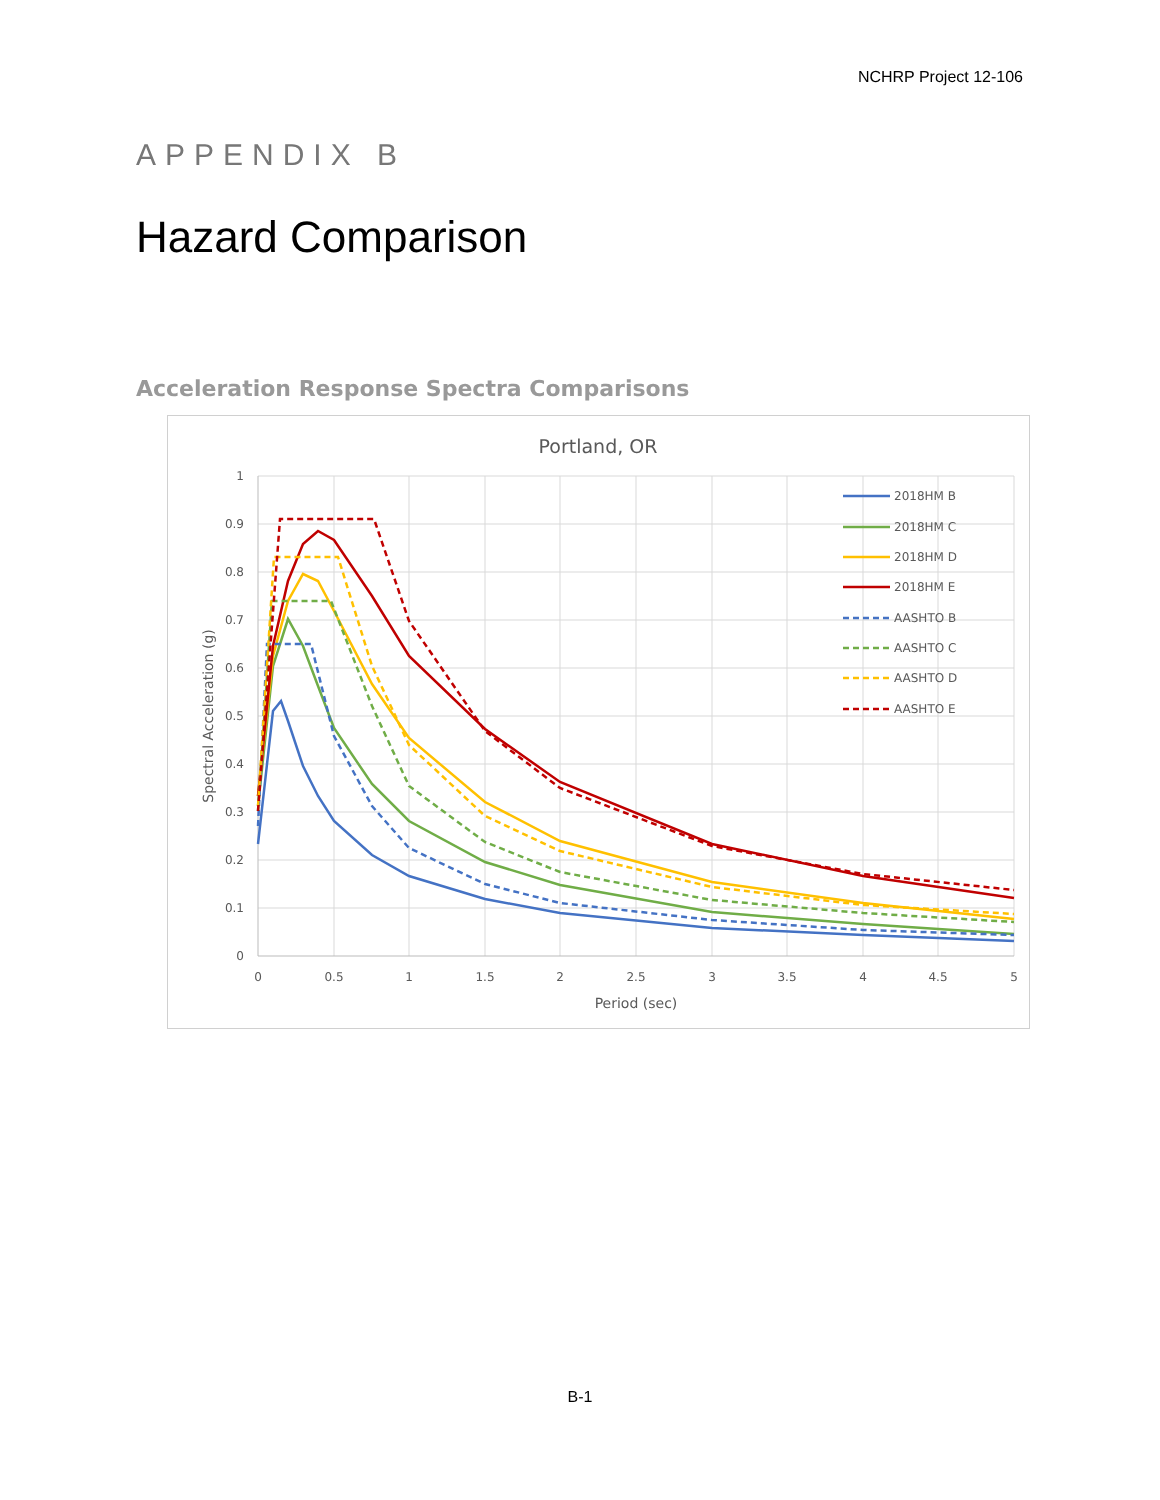NCHRP Project 12-106
APPENDIX B
Hazard Comparison
Acceleration Response Spectra Comparisons
Portland, OR
0
0.1
0.2
0.3
0.4
0.5
0.6
0.7
0.8
0.9
1
0
0.5
1
1.5
2
2.5
3
3.5
4
4.5
5
Period (sec)
Spectral Acceleration (g)
2018HM B
2018HM C
2018HM D
2018HM E
AASHTO B
AASHTO C
AASHTO D
AASHTO E
B-1